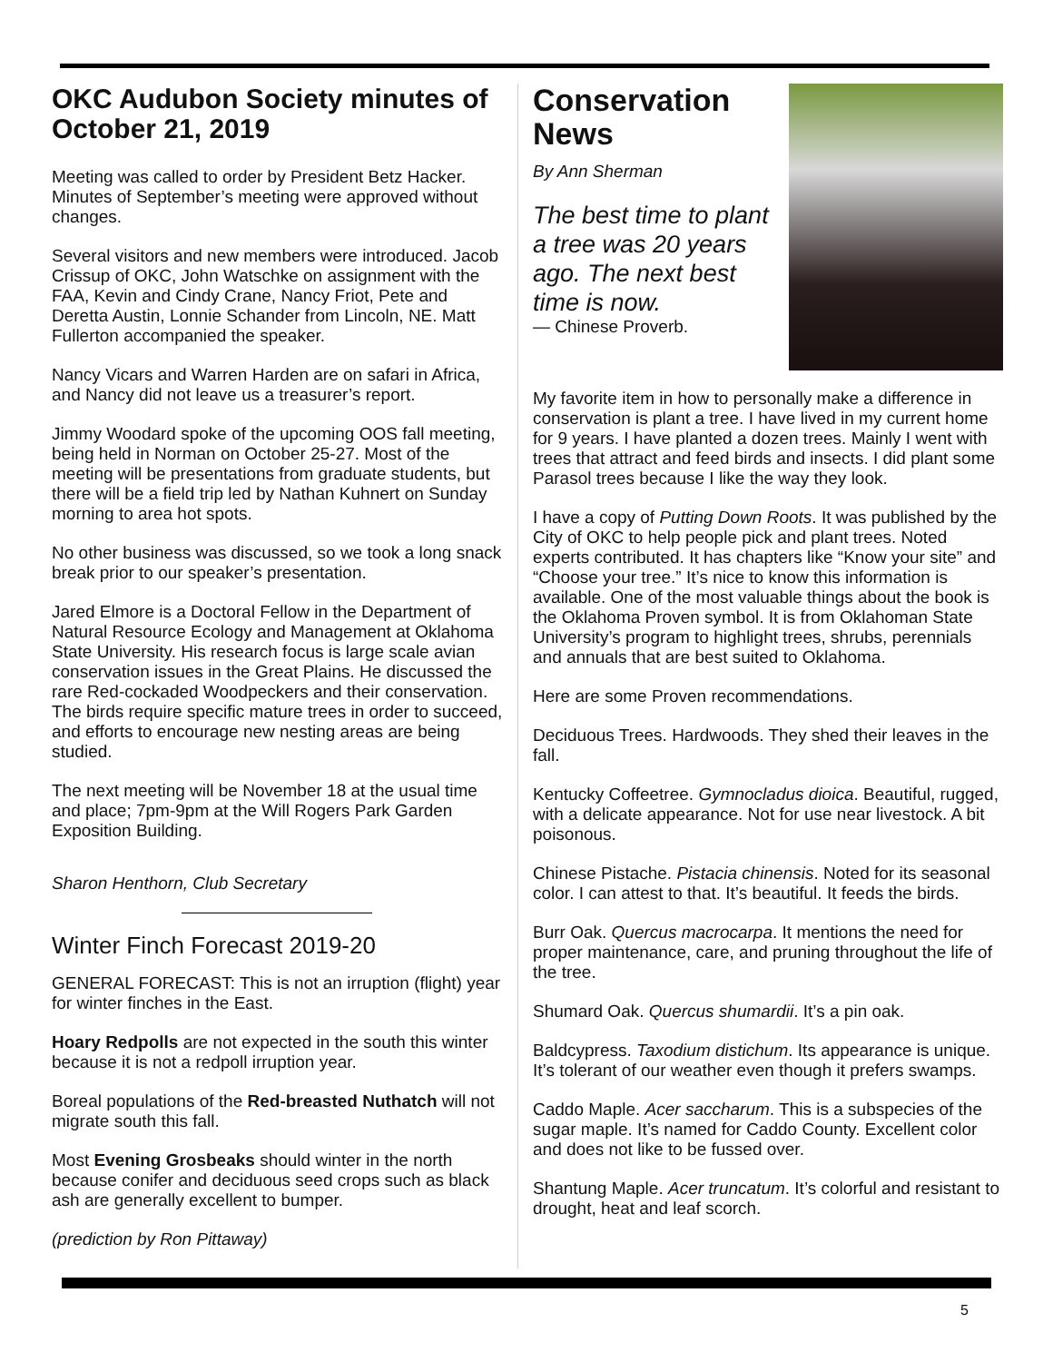OKC Audubon Society minutes of October 21, 2019
Meeting was called to order by President Betz Hacker. Minutes of September’s meeting were approved without changes.
Several visitors and new members were introduced. Jacob Crissup of OKC, John Watschke on assignment with the FAA, Kevin and Cindy Crane, Nancy Friot, Pete and Deretta Austin, Lonnie Schander from Lincoln, NE. Matt Fullerton accompanied the speaker.
Nancy Vicars and Warren Harden are on safari in Africa, and Nancy did not leave us a treasurer’s report.
Jimmy Woodard spoke of the upcoming OOS fall meeting, being held in Norman on October 25-27. Most of the meeting will be presentations from graduate students, but there will be a field trip led by Nathan Kuhnert on Sunday morning to area hot spots.
No other business was discussed, so we took a long snack break prior to our speaker’s presentation.
Jared Elmore is a Doctoral Fellow in the Department of Natural Resource Ecology and Management at Oklahoma State University. His research focus is large scale avian conservation issues in the Great Plains. He discussed the rare Red-cockaded Woodpeckers and their conservation. The birds require specific mature trees in order to succeed, and efforts to encourage new nesting areas are being studied.
The next meeting will be November 18 at the usual time and place; 7pm-9pm at the Will Rogers Park Garden Exposition Building.
Sharon Henthorn, Club Secretary
Winter Finch Forecast 2019-20
GENERAL FORECAST: This is not an irruption (flight) year for winter finches in the East.
Hoary Redpolls are not expected in the south this winter because it is not a redpoll irruption year.
Boreal populations of the Red-breasted Nuthatch will not migrate south this fall.
Most Evening Grosbeaks should winter in the north because conifer and deciduous seed crops such as black ash are generally excellent to bumper.
(prediction by Ron Pittaway)
Conservation News
By Ann Sherman
The best time to plant a tree was 20 years ago. The next best time is now.
— Chinese Proverb.
My favorite item in how to personally make a difference in conservation is plant a tree. I have lived in my current home for 9 years. I have planted a dozen trees. Mainly I went with trees that attract and feed birds and insects. I did plant some Parasol trees because I like the way they look.
I have a copy of Putting Down Roots. It was published by the City of OKC to help people pick and plant trees. Noted experts contributed. It has chapters like “Know your site” and “Choose your tree.” It’s nice to know this information is available. One of the most valuable things about the book is the Oklahoma Proven symbol. It is from Oklahoman State University’s program to highlight trees, shrubs, perennials and annuals that are best suited to Oklahoma.
Here are some Proven recommendations.
Deciduous Trees. Hardwoods. They shed their leaves in the fall.
Kentucky Coffeetree. Gymnocladus dioica. Beautiful, rugged, with a delicate appearance. Not for use near livestock. A bit poisonous.
Chinese Pistache. Pistacia chinensis. Noted for its seasonal color. I can attest to that. It’s beautiful. It feeds the birds.
Burr Oak. Quercus macrocarpa. It mentions the need for proper maintenance, care, and pruning throughout the life of the tree.
Shumard Oak. Quercus shumardii. It’s a pin oak.
Baldcypress. Taxodium distichum. Its appearance is unique. It’s tolerant of our weather even though it prefers swamps.
Caddo Maple. Acer saccharum. This is a subspecies of the sugar maple. It’s named for Caddo County. Excellent color and does not like to be fussed over.
Shantung Maple. Acer truncatum. It’s colorful and resistant to drought, heat and leaf scorch.
5